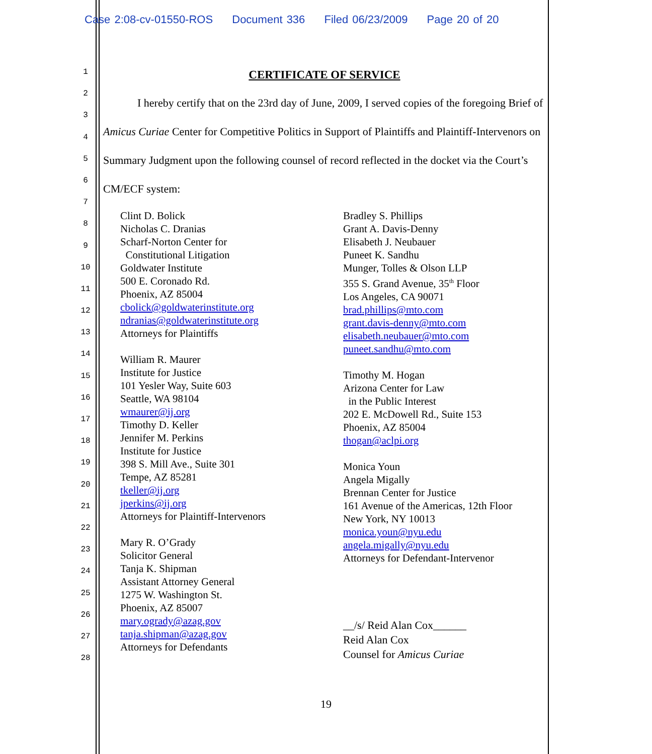Case 2:08-cv-01550-ROS Document 336 Filed 06/23/2009 Page 20 of 20
1
2
3
4
5
6
7
8
9
10
11
12
13
14
15
16
17
18
19
20
21
22
23
24
25
26
27
28
CERTIFICATE OF SERVICE
I hereby certify that on the 23rd day of June, 2009, I served copies of the foregoing Brief of Amicus Curiae Center for Competitive Politics in Support of Plaintiffs and Plaintiff-Intervenors on Summary Judgment upon the following counsel of record reflected in the docket via the Court’s CM/ECF system:
Clint D. Bolick
Nicholas C. Dranias
Scharf-Norton Center for
Constitutional Litigation
Goldwater Institute
500 E. Coronado Rd.
Phoenix, AZ 85004
cbolick@goldwaterinstitute.org
ndranias@goldwaterinstitute.org
Attorneys for Plaintiffs
William R. Maurer
Institute for Justice
101 Yesler Way, Suite 603
Seattle, WA 98104
wmaurer@ij.org
Timothy D. Keller
Jennifer M. Perkins
Institute for Justice
398 S. Mill Ave., Suite 301
Tempe, AZ 85281
tkeller@ij.org
jperkins@ij.org
Attorneys for Plaintiff-Intervenors
Mary R. O’Grady
Solicitor General
Tanja K. Shipman
Assistant Attorney General
1275 W. Washington St.
Phoenix, AZ 85007
mary.ogrady@azag.gov
tanja.shipman@azag.gov
Attorneys for Defendants
Bradley S. Phillips
Grant A. Davis-Denny
Elisabeth J. Neubauer
Puneet K. Sandhu
Munger, Tolles & Olson LLP
355 S. Grand Avenue, 35<sup>th</sup> Floor
Los Angeles, CA 90071
brad.phillips@mto.com
grant.davis-denny@mto.com
elisabeth.neubauer@mto.com
puneet.sandhu@mto.com
Timothy M. Hogan
Arizona Center for Law
in the Public Interest
202 E. McDowell Rd., Suite 153
Phoenix, AZ 85004
thogan@aclpi.org
Monica Youn
Angela Migally
Brennan Center for Justice
161 Avenue of the Americas, 12th Floor
New York, NY 10013
monica.youn@nyu.edu
angela.migally@nyu.edu
Attorneys for Defendant-Intervenor
__/s/ Reid Alan Cox______
Reid Alan Cox
Counsel for Amicus Curiae
19